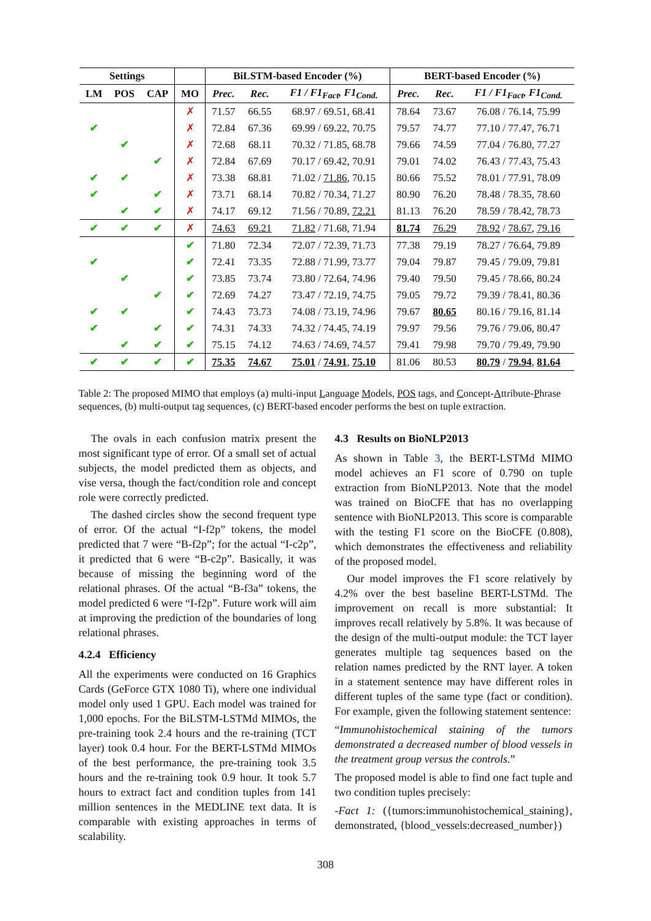| Settings | | | | BiLSTM-based Encoder (%) | | | BERT-based Encoder (%) | | |
| --- | --- | --- | --- | --- | --- | --- | --- | --- | --- |
| LM | POS | CAP | MO | Prec. | Rec. | F1 / F1<sub>Fact</sub>, F1<sub>Cond.</sub> | Prec. | Rec. | F1 / F1<sub>Fact</sub>, F1<sub>Cond.</sub> |
| | | | ✗ | 71.57 | 66.55 | 68.97 / 69.51, 68.41 | 78.64 | 73.67 | 76.08 / 76.14, 75.99 |
| ✔ | | | ✗ | 72.84 | 67.36 | 69.99 / 69.22, 70.75 | 79.57 | 74.77 | 77.10 / 77.47, 76.71 |
| | ✔ | | ✗ | 72.68 | 68.11 | 70.32 / 71.85, 68.78 | 79.66 | 74.59 | 77.04 / 76.80, 77.27 |
| | | ✔ | ✗ | 72.84 | 67.69 | 70.17 / 69.42, 70.91 | 79.01 | 74.02 | 76.43 / 77.43, 75.43 |
| ✔ | ✔ | | ✗ | 73.38 | 68.81 | 71.02 / 71.86 , 70.15 | 80.66 | 75.52 | 78.01 / 77.91, 78.09 |
| ✔ | | ✔ | ✗ | 73.71 | 68.14 | 70.82 / 70.34, 71.27 | 80.90 | 76.20 | 78.48 / 78.35, 78.60 |
| | ✔ | ✔ | ✗ | 74.17 | 69.12 | 71.56 / 70.89, 72.21 | 81.13 | 76.20 | 78.59 / 78.42, 78.73 |
| ✔ | ✔ | ✔ | ✗ | 74.63 | 69.21 | 71.82 / 71.68, 71.94 | 81.74 | 76.29 | 78.92 / 78.67 , 79.16 |
| | | | ✔ | 71.80 | 72.34 | 72.07 / 72.39, 71.73 | 77.38 | 79.19 | 78.27 / 76.64, 79.89 |
| ✔ | | | ✔ | 72.41 | 73.35 | 72.88 / 71.99, 73.77 | 79.04 | 79.87 | 79.45 / 79.09, 79.81 |
| | ✔ | | ✔ | 73.85 | 73.74 | 73.80 / 72.64, 74.96 | 79.40 | 79.50 | 79.45 / 78.66, 80.24 |
| | | ✔ | ✔ | 72.69 | 74.27 | 73.47 / 72.19, 74.75 | 79.05 | 79.72 | 79.39 / 78.41, 80.36 |
| ✔ | ✔ | | ✔ | 74.43 | 73.73 | 74.08 / 73.19, 74.96 | 79.67 | 80.65 | 80.16 / 79.16, 81.14 |
| ✔ | | ✔ | ✔ | 74.31 | 74.33 | 74.32 / 74.45, 74.19 | 79.97 | 79.56 | 79.76 / 79.06, 80.47 |
| | ✔ | ✔ | ✔ | 75.15 | 74.12 | 74.63 / 74.69, 74.57 | 79.41 | 79.98 | 79.70 / 79.49, 79.90 |
| ✔ | ✔ | ✔ | ✔ | 75.35 | 74.67 | 75.01 / 74.91 , 75.10 | 81.06 | 80.53 | 80.79 / 79.94 , 81.64 |
Table 2: The proposed MIMO that employs (a) multi-input Language Models, POS tags, and Concept-Attribute-Phrase sequences, (b) multi-output tag sequences, (c) BERT-based encoder performs the best on tuple extraction.
The ovals in each confusion matrix present the most significant type of error. Of a small set of actual subjects, the model predicted them as objects, and vise versa, though the fact/condition role and concept role were correctly predicted.
The dashed circles show the second frequent type of error. Of the actual “I-f2p” tokens, the model predicted that 7 were “B-f2p”; for the actual “I-c2p”, it predicted that 6 were “B-c2p”. Basically, it was because of missing the beginning word of the relational phrases. Of the actual “B-f3a” tokens, the model predicted 6 were “I-f2p”. Future work will aim at improving the prediction of the boundaries of long relational phrases.
4.2.4 Efficiency
All the experiments were conducted on 16 Graphics Cards (GeForce GTX 1080 Ti), where one individual model only used 1 GPU. Each model was trained for 1,000 epochs. For the BiLSTM-LSTMd MIMOs, the pre-training took 2.4 hours and the re-training (TCT layer) took 0.4 hour. For the BERT-LSTMd MIMOs of the best performance, the pre-training took 3.5 hours and the re-training took 0.9 hour. It took 5.7 hours to extract fact and condition tuples from 141 million sentences in the MEDLINE text data. It is comparable with existing approaches in terms of scalability.
4.3 Results on BioNLP2013
As shown in Table 3, the BERT-LSTMd MIMO model achieves an F1 score of 0.790 on tuple extraction from BioNLP2013. Note that the model was trained on BioCFE that has no overlapping sentence with BioNLP2013. This score is comparable with the testing F1 score on the BioCFE (0.808), which demonstrates the effectiveness and reliability of the proposed model.
Our model improves the F1 score relatively by 4.2% over the best baseline BERT-LSTMd. The improvement on recall is more substantial: It improves recall relatively by 5.8%. It was because of the design of the multi-output module: the TCT layer generates multiple tag sequences based on the relation names predicted by the RNT layer. A token in a statement sentence may have different roles in different tuples of the same type (fact or condition). For example, given the following statement sentence:
“Immunohistochemical staining of the tumors demonstrated a decreased number of blood vessels in the treatment group versus the controls.”
The proposed model is able to find one fact tuple and two condition tuples precisely:
-Fact 1: ({tumors:immunohistochemical_staining}, demonstrated, {blood_vessels:decreased_number})
308